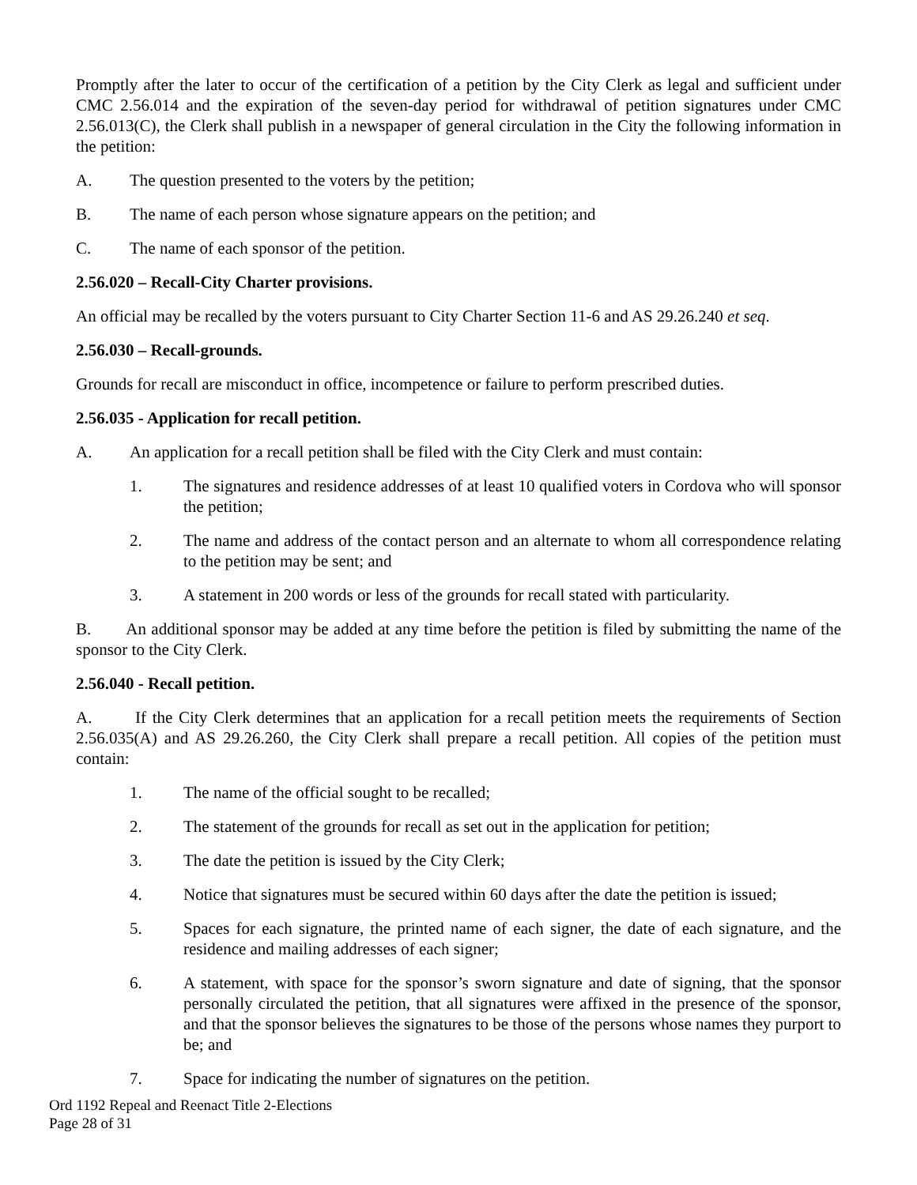Promptly after the later to occur of the certification of a petition by the City Clerk as legal and sufficient under CMC 2.56.014 and the expiration of the seven-day period for withdrawal of petition signatures under CMC 2.56.013(C), the Clerk shall publish in a newspaper of general circulation in the City the following information in the petition:
A. The question presented to the voters by the petition;
B. The name of each person whose signature appears on the petition; and
C. The name of each sponsor of the petition.
2.56.020 – Recall-City Charter provisions.
An official may be recalled by the voters pursuant to City Charter Section 11-6 and AS 29.26.240 et seq.
2.56.030 – Recall-grounds.
Grounds for recall are misconduct in office, incompetence or failure to perform prescribed duties.
2.56.035 - Application for recall petition.
A. An application for a recall petition shall be filed with the City Clerk and must contain:
1. The signatures and residence addresses of at least 10 qualified voters in Cordova who will sponsor the petition;
2. The name and address of the contact person and an alternate to whom all correspondence relating to the petition may be sent; and
3. A statement in 200 words or less of the grounds for recall stated with particularity.
B. An additional sponsor may be added at any time before the petition is filed by submitting the name of the sponsor to the City Clerk.
2.56.040 - Recall petition.
A. If the City Clerk determines that an application for a recall petition meets the requirements of Section 2.56.035(A) and AS 29.26.260, the City Clerk shall prepare a recall petition. All copies of the petition must contain:
1. The name of the official sought to be recalled;
2. The statement of the grounds for recall as set out in the application for petition;
3. The date the petition is issued by the City Clerk;
4. Notice that signatures must be secured within 60 days after the date the petition is issued;
5. Spaces for each signature, the printed name of each signer, the date of each signature, and the residence and mailing addresses of each signer;
6. A statement, with space for the sponsor’s sworn signature and date of signing, that the sponsor personally circulated the petition, that all signatures were affixed in the presence of the sponsor, and that the sponsor believes the signatures to be those of the persons whose names they purport to be; and
7. Space for indicating the number of signatures on the petition.
Ord 1192 Repeal and Reenact Title 2-Elections
Page 28 of 31